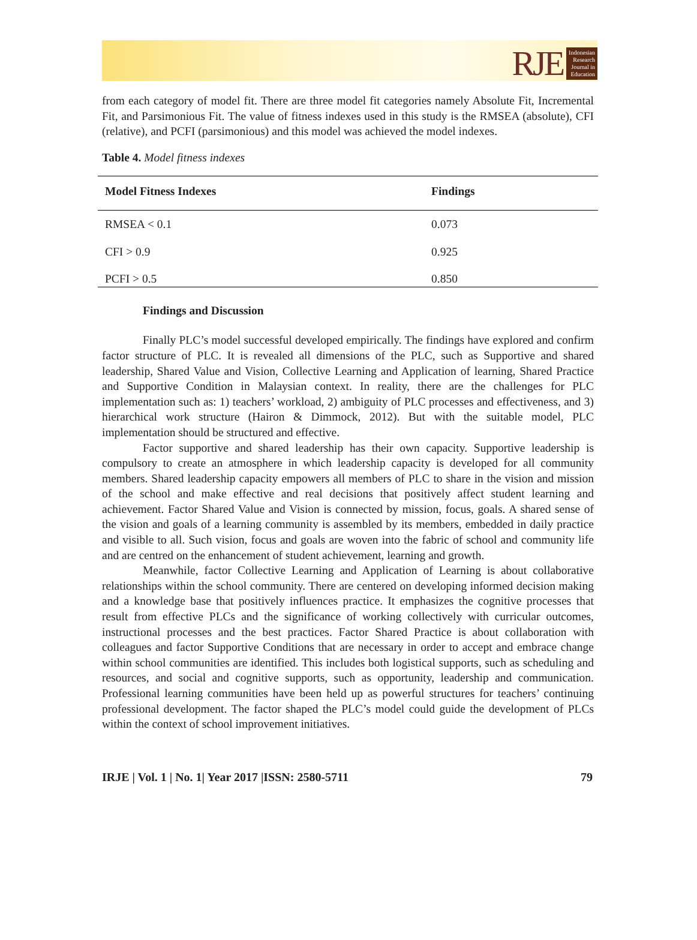RJE
Indonesian
Research
Journal in
Education
from each category of model fit. There are three model fit categories namely Absolute Fit, Incremental Fit, and Parsimonious Fit. The value of fitness indexes used in this study is the RMSEA (absolute), CFI (relative), and PCFI (parsimonious) and this model was achieved the model indexes.
Table 4. Model fitness indexes
| Model Fitness Indexes | Findings |
| --- | --- |
| RMSEA < 0.1 | 0.073 |
| CFI > 0.9 | 0.925 |
| PCFI > 0.5 | 0.850 |
Findings and Discussion
Finally PLC’s model successful developed empirically. The findings have explored and confirm factor structure of PLC. It is revealed all dimensions of the PLC, such as Supportive and shared leadership, Shared Value and Vision, Collective Learning and Application of learning, Shared Practice and Supportive Condition in Malaysian context. In reality, there are the challenges for PLC implementation such as: 1) teachers’ workload, 2) ambiguity of PLC processes and effectiveness, and 3) hierarchical work structure (Hairon & Dimmock, 2012). But with the suitable model, PLC implementation should be structured and effective.
Factor supportive and shared leadership has their own capacity. Supportive leadership is compulsory to create an atmosphere in which leadership capacity is developed for all community members. Shared leadership capacity empowers all members of PLC to share in the vision and mission of the school and make effective and real decisions that positively affect student learning and achievement. Factor Shared Value and Vision is connected by mission, focus, goals. A shared sense of the vision and goals of a learning community is assembled by its members, embedded in daily practice and visible to all. Such vision, focus and goals are woven into the fabric of school and community life and are centred on the enhancement of student achievement, learning and growth.
Meanwhile, factor Collective Learning and Application of Learning is about collaborative relationships within the school community. There are centered on developing informed decision making and a knowledge base that positively influences practice. It emphasizes the cognitive processes that result from effective PLCs and the significance of working collectively with curricular outcomes, instructional processes and the best practices. Factor Shared Practice is about collaboration with colleagues and factor Supportive Conditions that are necessary in order to accept and embrace change within school communities are identified. This includes both logistical supports, such as scheduling and resources, and social and cognitive supports, such as opportunity, leadership and communication. Professional learning communities have been held up as powerful structures for teachers’ continuing professional development. The factor shaped the PLC’s model could guide the development of PLCs within the context of school improvement initiatives.
IRJE | Vol. 1 | No. 1| Year 2017 |ISSN: 2580-5711 79